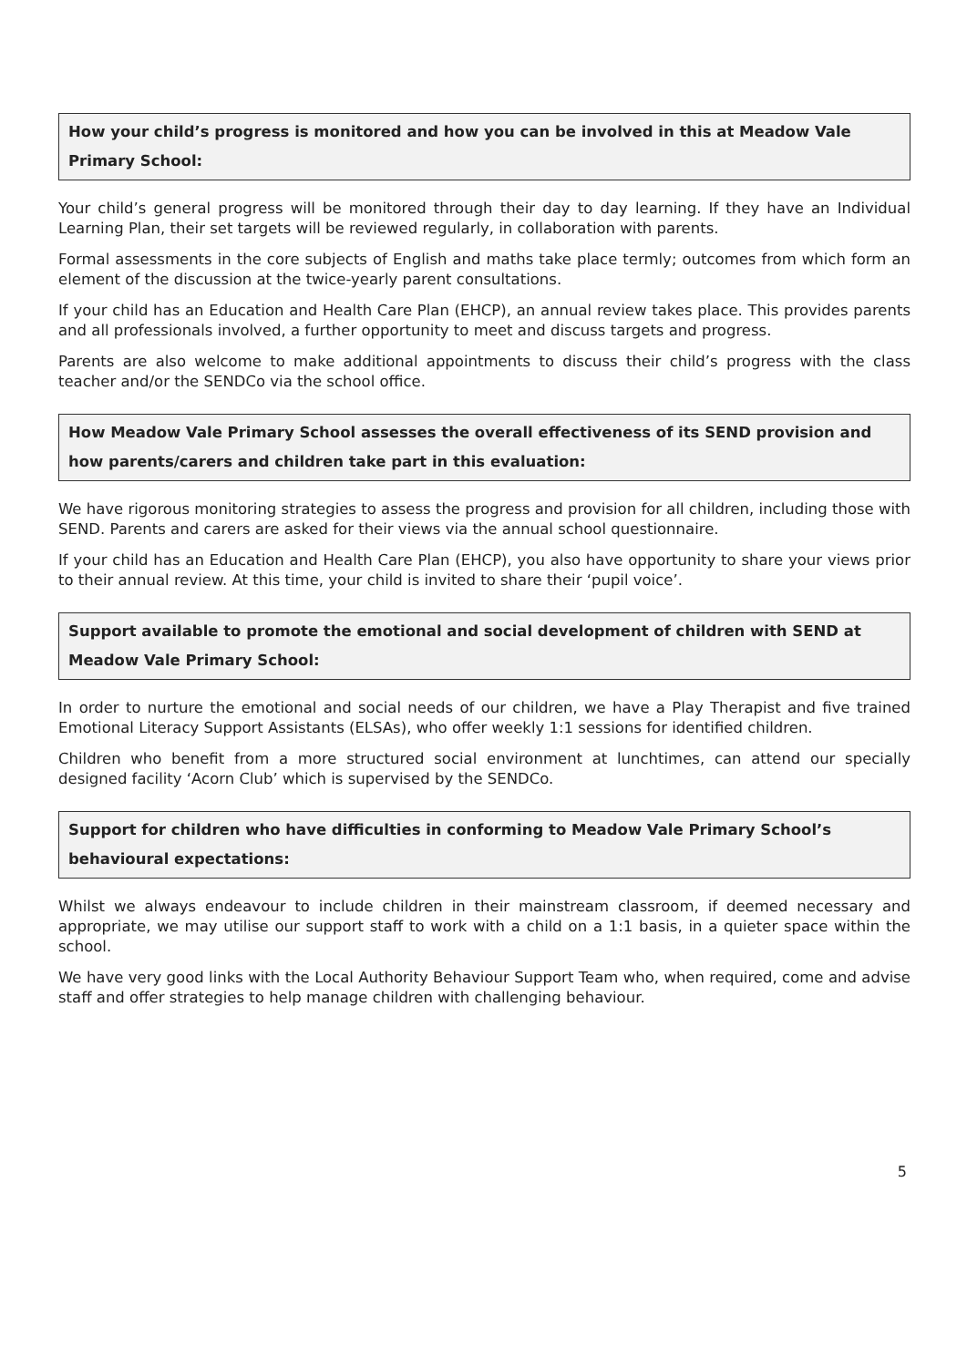How your child’s progress is monitored and how you can be involved in this at Meadow Vale Primary School:
Your child’s general progress will be monitored through their day to day learning. If they have an Individual Learning Plan, their set targets will be reviewed regularly, in collaboration with parents.
Formal assessments in the core subjects of English and maths take place termly; outcomes from which form an element of the discussion at the twice-yearly parent consultations.
If your child has an Education and Health Care Plan (EHCP), an annual review takes place. This provides parents and all professionals involved, a further opportunity to meet and discuss targets and progress.
Parents are also welcome to make additional appointments to discuss their child’s progress with the class teacher and/or the SENDCo via the school office.
How Meadow Vale Primary School assesses the overall effectiveness of its SEND provision and how parents/carers and children take part in this evaluation:
We have rigorous monitoring strategies to assess the progress and provision for all children, including those with SEND. Parents and carers are asked for their views via the annual school questionnaire.
If your child has an Education and Health Care Plan (EHCP), you also have opportunity to share your views prior to their annual review. At this time, your child is invited to share their ‘pupil voice’.
Support available to promote the emotional and social development of children with SEND at Meadow Vale Primary School:
In order to nurture the emotional and social needs of our children, we have a Play Therapist and five trained Emotional Literacy Support Assistants (ELSAs), who offer weekly 1:1 sessions for identified children.
Children who benefit from a more structured social environment at lunchtimes, can attend our specially designed facility ‘Acorn Club’ which is supervised by the SENDCo.
Support for children who have difficulties in conforming to Meadow Vale Primary School’s behavioural expectations:
Whilst we always endeavour to include children in their mainstream classroom, if deemed necessary and appropriate, we may utilise our support staff to work with a child on a 1:1 basis, in a quieter space within the school.
We have very good links with the Local Authority Behaviour Support Team who, when required, come and advise staff and offer strategies to help manage children with challenging behaviour.
5